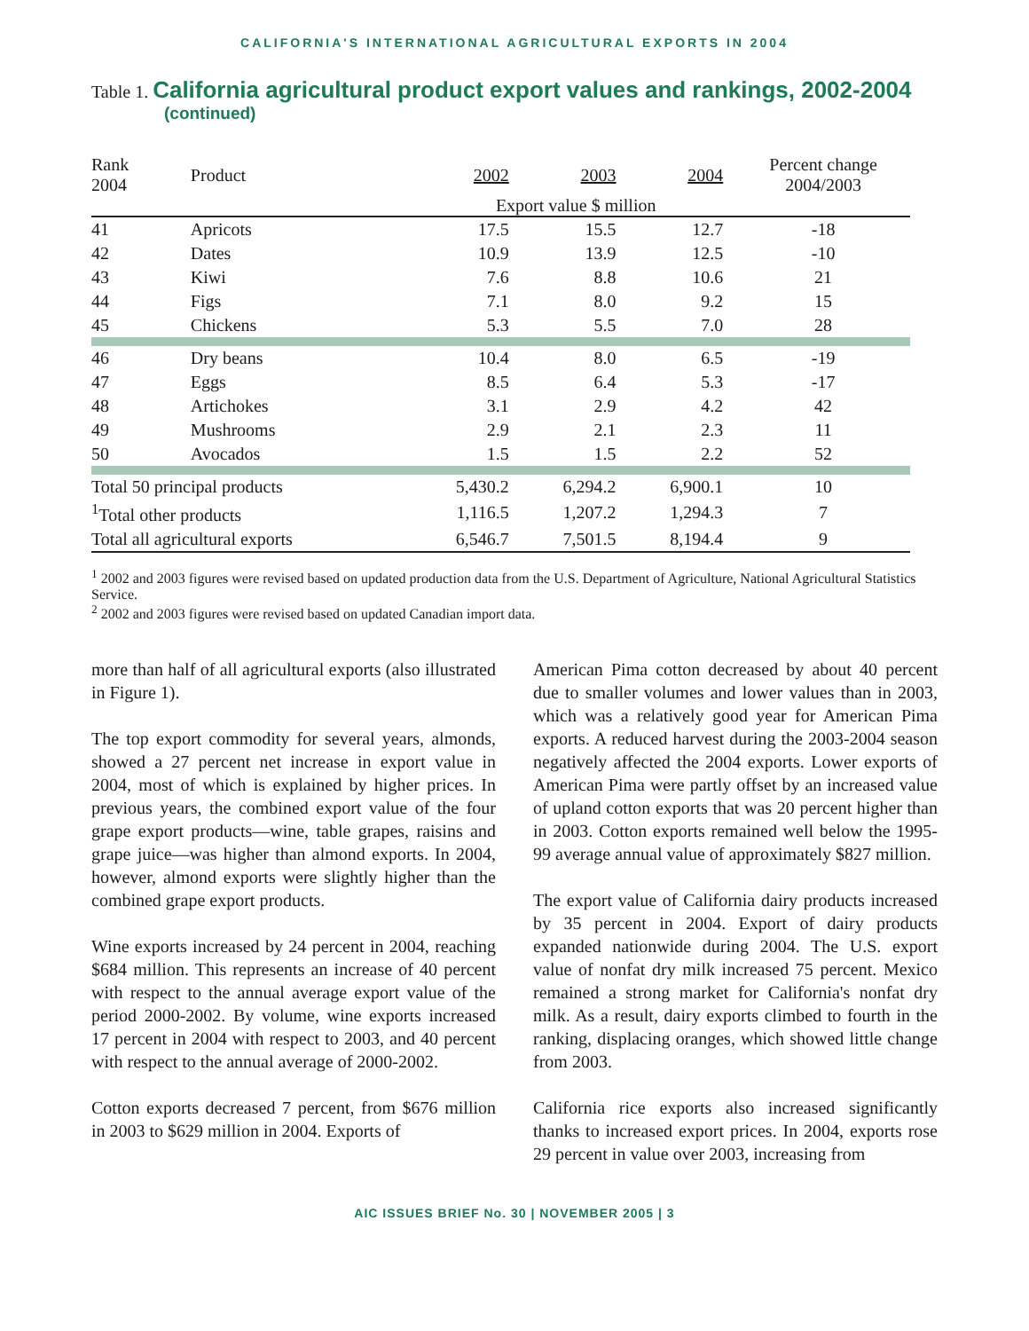CALIFORNIA'S INTERNATIONAL AGRICULTURAL EXPORTS IN 2004
Table 1. California agricultural product export values and rankings, 2002-2004
(continued)
| Rank 2004 | Product | 2002 | 2003 | 2004 | Percent change 2004/2003 |
| --- | --- | --- | --- | --- | --- |
| | | Export value $ million | | | |
| 41 | Apricots | 17.5 | 15.5 | 12.7 | -18 |
| 42 | Dates | 10.9 | 13.9 | 12.5 | -10 |
| 43 | Kiwi | 7.6 | 8.8 | 10.6 | 21 |
| 44 | Figs | 7.1 | 8.0 | 9.2 | 15 |
| 45 | Chickens | 5.3 | 5.5 | 7.0 | 28 |
| 46 | Dry beans | 10.4 | 8.0 | 6.5 | -19 |
| 47 | Eggs | 8.5 | 6.4 | 5.3 | -17 |
| 48 | Artichokes | 3.1 | 2.9 | 4.2 | 42 |
| 49 | Mushrooms | 2.9 | 2.1 | 2.3 | 11 |
| 50 | Avocados | 1.5 | 1.5 | 2.2 | 52 |
| Total 50 principal products | | 5,430.2 | 6,294.2 | 6,900.1 | 10 |
| <sup>1</sup> Total other products | | 1,116.5 | 1,207.2 | 1,294.3 | 7 |
| Total all agricultural exports | | 6,546.7 | 7,501.5 | 8,194.4 | 9 |
<sup>1</sup> 2002 and 2003 figures were revised based on updated production data from the U.S. Department of Agriculture, National Agricultural Statistics Service.
<sup>2</sup> 2002 and 2003 figures were revised based on updated Canadian import data.
more than half of all agricultural exports (also illustrated in Figure 1).
The top export commodity for several years, almonds, showed a 27 percent net increase in export value in 2004, most of which is explained by higher prices. In previous years, the combined export value of the four grape export products—wine, table grapes, raisins and grape juice—was higher than almond exports. In 2004, however, almond exports were slightly higher than the combined grape export products.
Wine exports increased by 24 percent in 2004, reaching $684 million. This represents an increase of 40 percent with respect to the annual average export value of the period 2000-2002. By volume, wine exports increased 17 percent in 2004 with respect to 2003, and 40 percent with respect to the annual average of 2000-2002.
Cotton exports decreased 7 percent, from $676 million in 2003 to $629 million in 2004. Exports of
American Pima cotton decreased by about 40 percent due to smaller volumes and lower values than in 2003, which was a relatively good year for American Pima exports. A reduced harvest during the 2003-2004 season negatively affected the 2004 exports. Lower exports of American Pima were partly offset by an increased value of upland cotton exports that was 20 percent higher than in 2003. Cotton exports remained well below the 1995-99 average annual value of approximately $827 million.
The export value of California dairy products increased by 35 percent in 2004. Export of dairy products expanded nationwide during 2004. The U.S. export value of nonfat dry milk increased 75 percent. Mexico remained a strong market for California's nonfat dry milk. As a result, dairy exports climbed to fourth in the ranking, displacing oranges, which showed little change from 2003.
California rice exports also increased significantly thanks to increased export prices. In 2004, exports rose 29 percent in value over 2003, increasing from
AIC ISSUES BRIEF No. 30 | NOVEMBER 2005 | 3